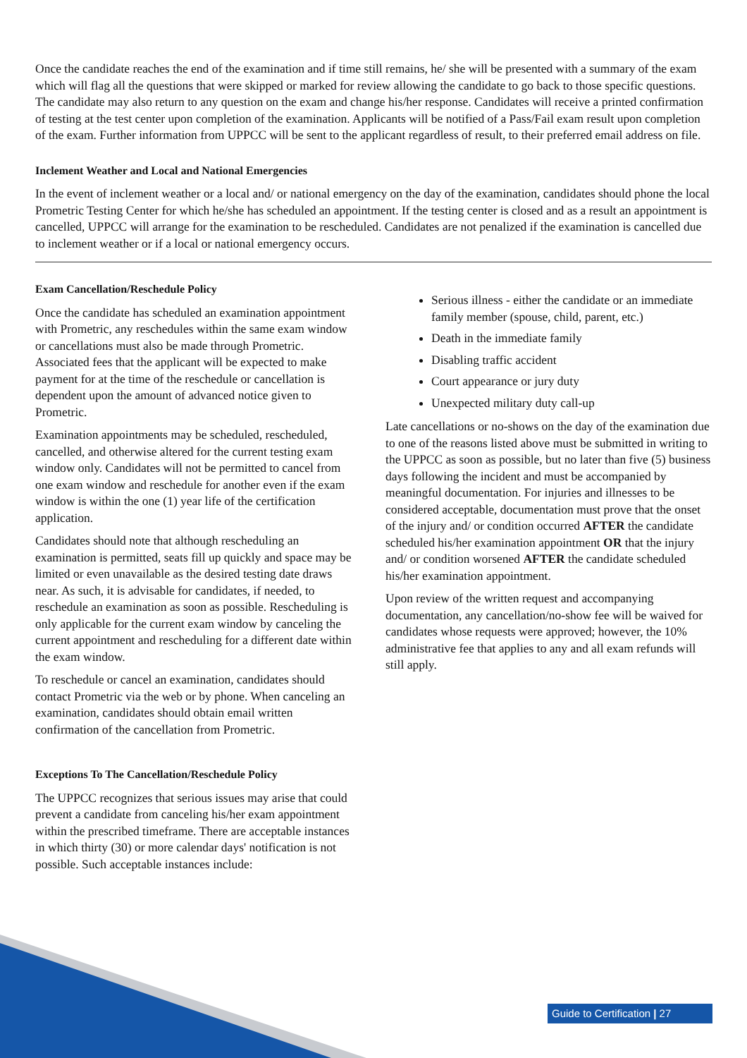Once the candidate reaches the end of the examination and if time still remains, he/ she will be presented with a summary of the exam which will flag all the questions that were skipped or marked for review allowing the candidate to go back to those specific questions. The candidate may also return to any question on the exam and change his/her response. Candidates will receive a printed confirmation of testing at the test center upon completion of the examination. Applicants will be notified of a Pass/Fail exam result upon completion of the exam. Further information from UPPCC will be sent to the applicant regardless of result, to their preferred email address on file.
Inclement Weather and Local and National Emergencies
In the event of inclement weather or a local and/ or national emergency on the day of the examination, candidates should phone the local Prometric Testing Center for which he/she has scheduled an appointment. If the testing center is closed and as a result an appointment is cancelled, UPPCC will arrange for the examination to be rescheduled. Candidates are not penalized if the examination is cancelled due to inclement weather or if a local or national emergency occurs.
Exam Cancellation/Reschedule Policy
Once the candidate has scheduled an examination appointment with Prometric, any reschedules within the same exam window or cancellations must also be made through Prometric. Associated fees that the applicant will be expected to make payment for at the time of the reschedule or cancellation is dependent upon the amount of advanced notice given to Prometric.
Examination appointments may be scheduled, rescheduled, cancelled, and otherwise altered for the current testing exam window only. Candidates will not be permitted to cancel from one exam window and reschedule for another even if the exam window is within the one (1) year life of the certification application.
Candidates should note that although rescheduling an examination is permitted, seats fill up quickly and space may be limited or even unavailable as the desired testing date draws near. As such, it is advisable for candidates, if needed, to reschedule an examination as soon as possible. Rescheduling is only applicable for the current exam window by canceling the current appointment and rescheduling for a different date within the exam window.
To reschedule or cancel an examination, candidates should contact Prometric via the web or by phone. When canceling an examination, candidates should obtain email written confirmation of the cancellation from Prometric.
Exceptions To The Cancellation/Reschedule Policy
The UPPCC recognizes that serious issues may arise that could prevent a candidate from canceling his/her exam appointment within the prescribed timeframe. There are acceptable instances in which thirty (30) or more calendar days' notification is not possible. Such acceptable instances include:
Serious illness - either the candidate or an immediate family member (spouse, child, parent, etc.)
Death in the immediate family
Disabling traffic accident
Court appearance or jury duty
Unexpected military duty call-up
Late cancellations or no-shows on the day of the examination due to one of the reasons listed above must be submitted in writing to the UPPCC as soon as possible, but no later than five (5) business days following the incident and must be accompanied by meaningful documentation. For injuries and illnesses to be considered acceptable, documentation must prove that the onset of the injury and/ or condition occurred AFTER the candidate scheduled his/her examination appointment OR that the injury and/ or condition worsened AFTER the candidate scheduled his/her examination appointment.
Upon review of the written request and accompanying documentation, any cancellation/no-show fee will be waived for candidates whose requests were approved; however, the 10% administrative fee that applies to any and all exam refunds will still apply.
Guide to Certification | 27